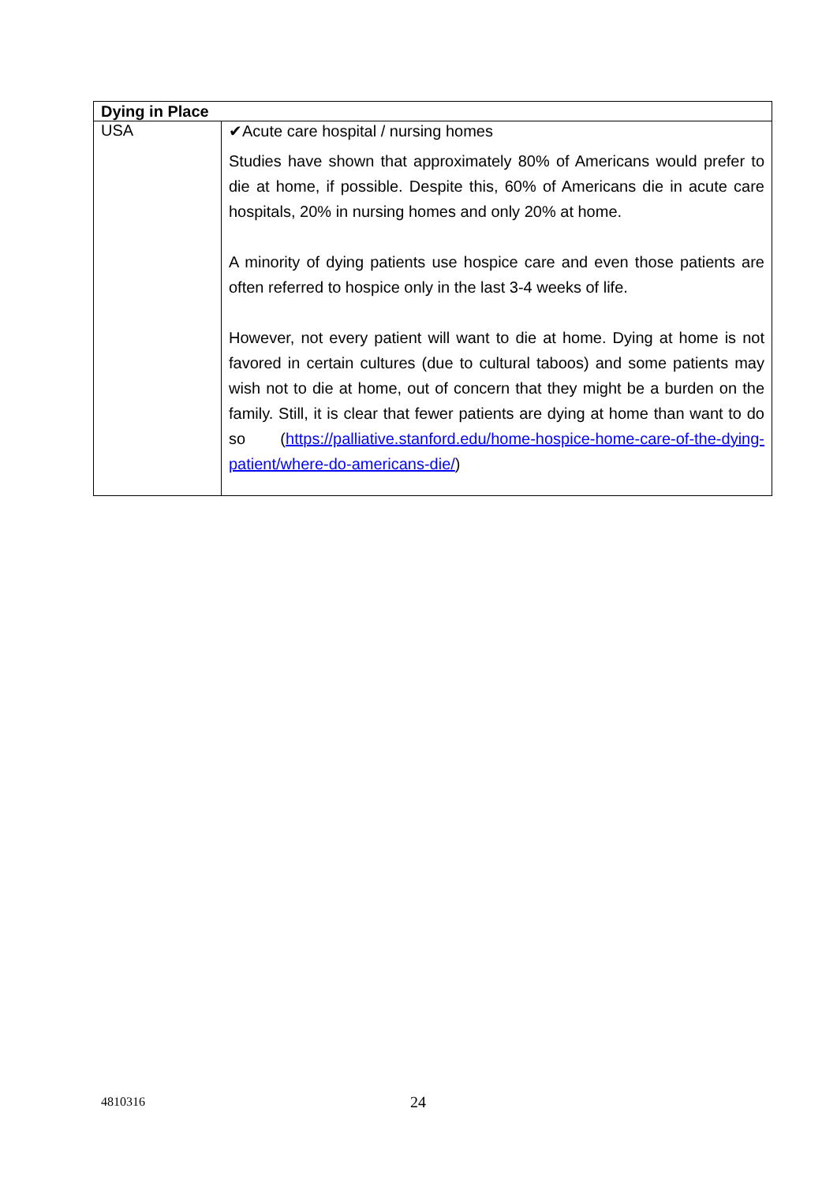| Dying in Place | |
| --- | --- |
| USA | ✔Acute care hospital / nursing homes Studies have shown that approximately 80% of Americans would prefer to die at home, if possible. Despite this, 60% of Americans die in acute care hospitals, 20% in nursing homes and only 20% at home. A minority of dying patients use hospice care and even those patients are often referred to hospice only in the last 3-4 weeks of life. However, not every patient will want to die at home. Dying at home is not favored in certain cultures (due to cultural taboos) and some patients may wish not to die at home, out of concern that they might be a burden on the family. Still, it is clear that fewer patients are dying at home than want to do so ( https://palliative.stanford.edu/home-hospice-home-care-of-the-dying-patient/where-do-americans-die/ ) |
4810316 24